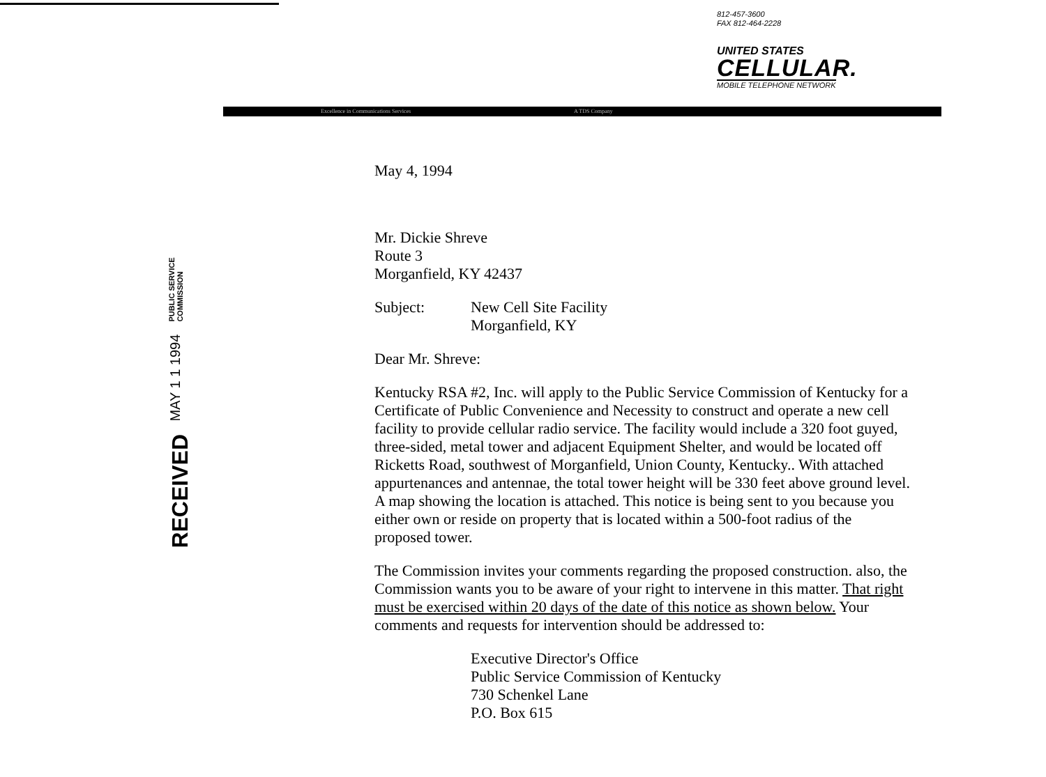812-457-3600
FAX 812-464-2228
UNITED STATES
CELLULAR.
MOBILE TELEPHONE NETWORK
Excellence in Communications Services A TDS Company
RECEIVED
MAY 1 1 1994
PUBLIC SERVICE
COMMISSION
May 4, 1994
Mr. Dickie Shreve
Route 3
Morganfield, KY 42437
Subject: New Cell Site Facility
Morganfield, KY
Dear Mr. Shreve:
Kentucky RSA #2, Inc. will apply to the Public Service Commission of Kentucky for a Certificate of Public Convenience and Necessity to construct and operate a new cell facility to provide cellular radio service. The facility would include a 320 foot guyed, three-sided, metal tower and adjacent Equipment Shelter, and would be located off Ricketts Road, southwest of Morganfield, Union County, Kentucky.. With attached appurtenances and antennae, the total tower height will be 330 feet above ground level. A map showing the location is attached. This notice is being sent to you because you either own or reside on property that is located within a 500-foot radius of the proposed tower.
The Commission invites your comments regarding the proposed construction. also, the Commission wants you to be aware of your right to intervene in this matter. That right must be exercised within 20 days of the date of this notice as shown below. Your comments and requests for intervention should be addressed to:
Executive Director's Office
Public Service Commission of Kentucky
730 Schenkel Lane
P.O. Box 615